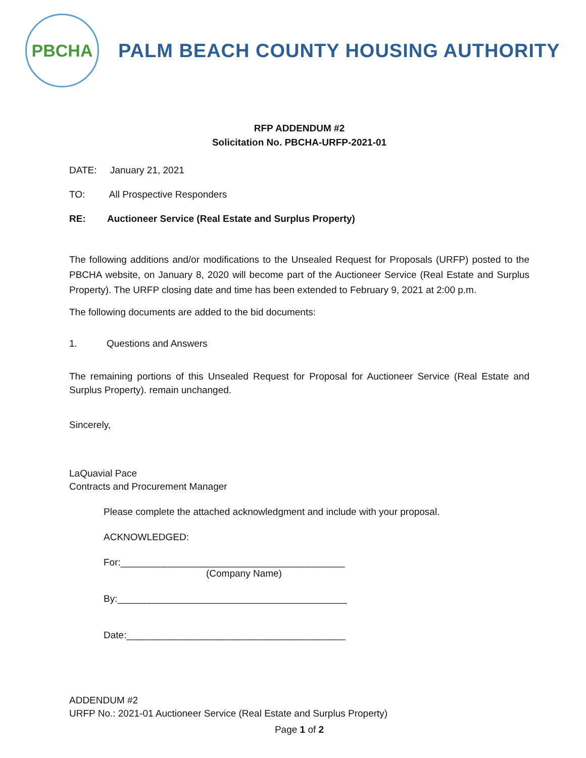PBCHA
PALM BEACH COUNTY HOUSING AUTHORITY
RFP ADDENDUM #2
Solicitation No. PBCHA-URFP-2021-01
DATE: January 21, 2021
TO: All Prospective Responders
RE: Auctioneer Service (Real Estate and Surplus Property)
The following additions and/or modifications to the Unsealed Request for Proposals (URFP) posted to the PBCHA website, on January 8, 2020 will become part of the Auctioneer Service (Real Estate and Surplus Property). The URFP closing date and time has been extended to February 9, 2021 at 2:00 p.m.
The following documents are added to the bid documents:
1. Questions and Answers
The remaining portions of this Unsealed Request for Proposal for Auctioneer Service (Real Estate and Surplus Property). remain unchanged.
Sincerely,
LaQuavial Pace
Contracts and Procurement Manager
Please complete the attached acknowledgment and include with your proposal.
ACKNOWLEDGED:
For:__________________________________________
(Company Name)
By:___________________________________________
Date:_________________________________________
ADDENDUM #2
URFP No.: 2021-01 Auctioneer Service (Real Estate and Surplus Property)
Page 1 of 2